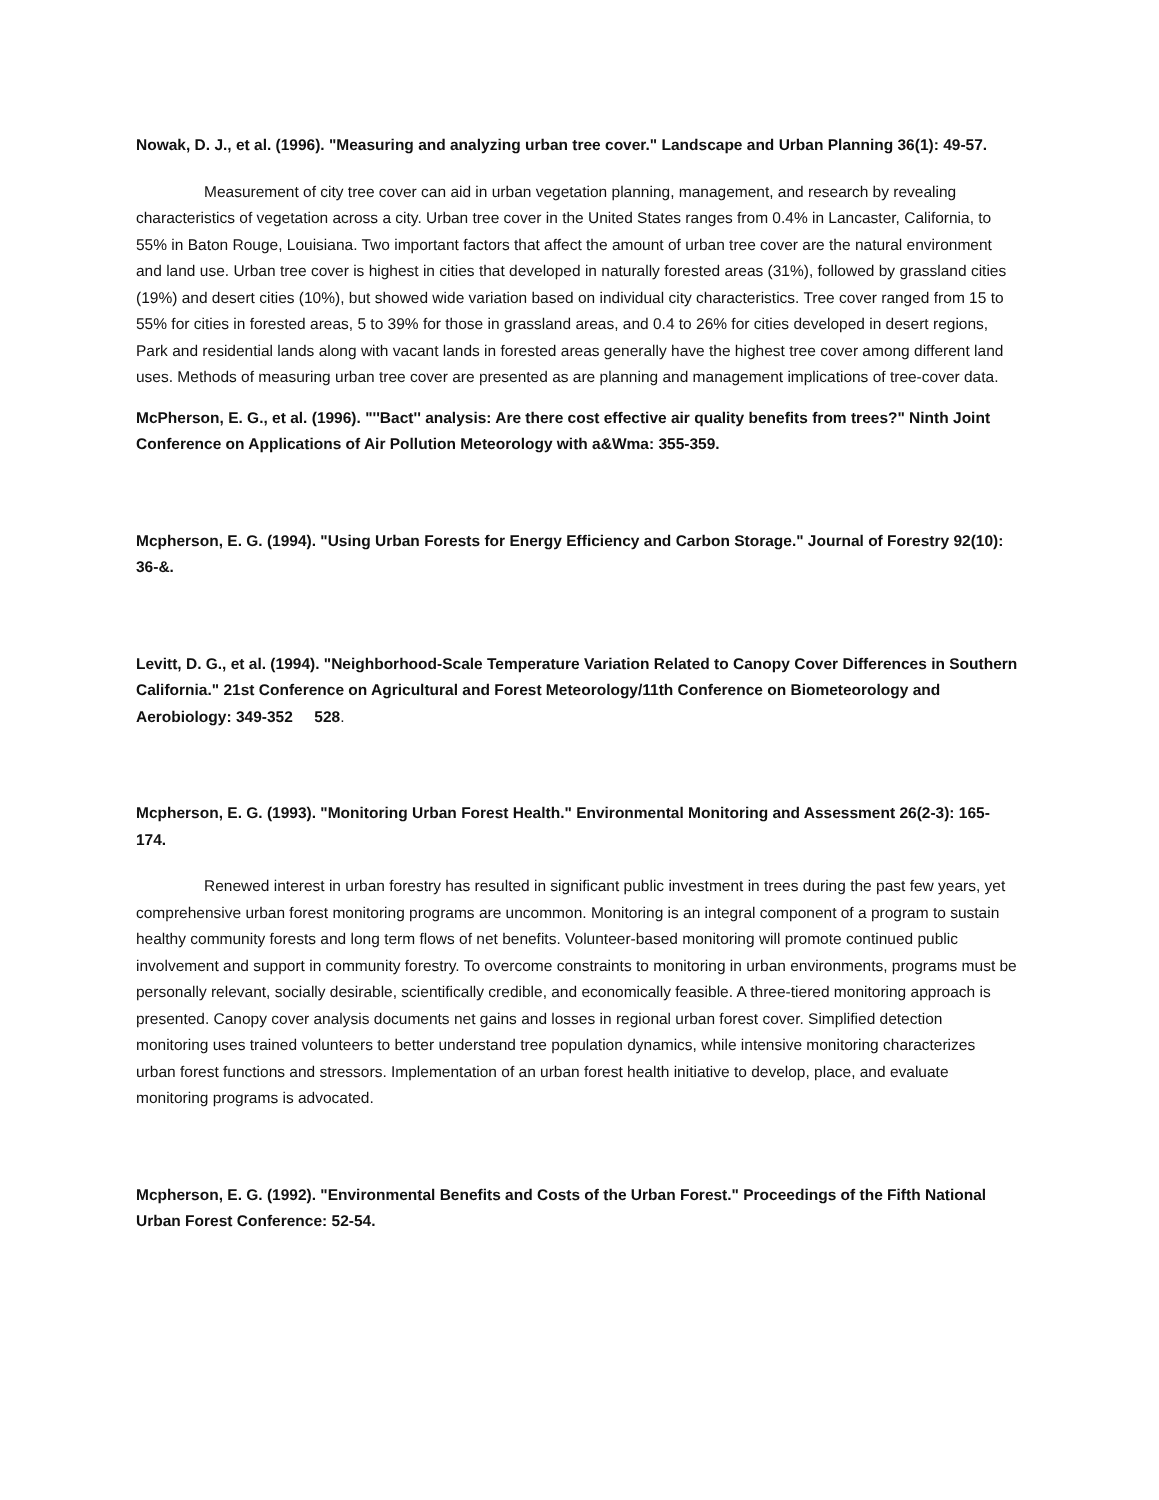Nowak, D. J., et al. (1996). "Measuring and analyzing urban tree cover." Landscape and Urban Planning 36(1): 49-57.
Measurement of city tree cover can aid in urban vegetation planning, management, and research by revealing characteristics of vegetation across a city. Urban tree cover in the United States ranges from 0.4% in Lancaster, California, to 55% in Baton Rouge, Louisiana. Two important factors that affect the amount of urban tree cover are the natural environment and land use. Urban tree cover is highest in cities that developed in naturally forested areas (31%), followed by grassland cities (19%) and desert cities (10%), but showed wide variation based on individual city characteristics. Tree cover ranged from 15 to 55% for cities in forested areas, 5 to 39% for those in grassland areas, and 0.4 to 26% for cities developed in desert regions, Park and residential lands along with vacant lands in forested areas generally have the highest tree cover among different land uses. Methods of measuring urban tree cover are presented as are planning and management implications of tree-cover data.
McPherson, E. G., et al. (1996). "''Bact'' analysis: Are there cost effective air quality benefits from trees?" Ninth Joint Conference on Applications of Air Pollution Meteorology with a&Wma: 355-359.
Mcpherson, E. G. (1994). "Using Urban Forests for Energy Efficiency and Carbon Storage." Journal of Forestry 92(10): 36-&.
Levitt, D. G., et al. (1994). "Neighborhood-Scale Temperature Variation Related to Canopy Cover Differences in Southern California." 21st Conference on Agricultural and Forest Meteorology/11th Conference on Biometeorology and Aerobiology: 349-352 528.
Mcpherson, E. G. (1993). "Monitoring Urban Forest Health." Environmental Monitoring and Assessment 26(2-3): 165-174.
Renewed interest in urban forestry has resulted in significant public investment in trees during the past few years, yet comprehensive urban forest monitoring programs are uncommon. Monitoring is an integral component of a program to sustain healthy community forests and long term flows of net benefits. Volunteer-based monitoring will promote continued public involvement and support in community forestry. To overcome constraints to monitoring in urban environments, programs must be personally relevant, socially desirable, scientifically credible, and economically feasible. A three-tiered monitoring approach is presented. Canopy cover analysis documents net gains and losses in regional urban forest cover. Simplified detection monitoring uses trained volunteers to better understand tree population dynamics, while intensive monitoring characterizes urban forest functions and stressors. Implementation of an urban forest health initiative to develop, place, and evaluate monitoring programs is advocated.
Mcpherson, E. G. (1992). "Environmental Benefits and Costs of the Urban Forest." Proceedings of the Fifth National Urban Forest Conference: 52-54.